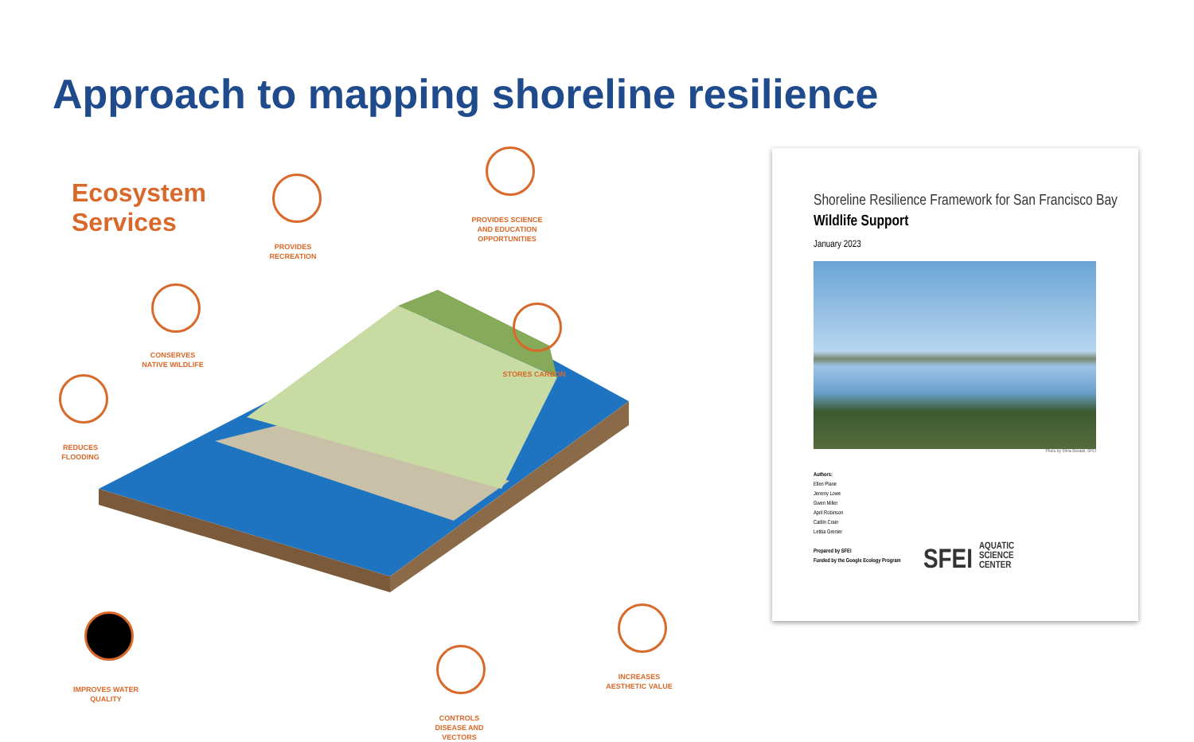Approach to mapping shoreline resilience
Ecosystem
Services
PROVIDES RECREATION
PROVIDES SCIENCE AND EDUCATION OPPORTUNITIES
CONSERVES NATIVE WILDLIFE
STORES CARBON
REDUCES FLOODING
IMPROVES WATER QUALITY
CONTROLS DISEASE AND VECTORS
INCREASES AESTHETIC VALUE
Shoreline Resilience Framework for San Francisco Bay
Wildlife Support
January 2023
Photo by Shira Bezalel, SFEI
Authors:
Ellen Plane
Jeremy Lowe
Gwen Miller
April Robinson
Caitlin Crain
Letitia Grenier
Prepared by SFEI
Funded by the Google Ecology Program
SFEI AQUATIC
SCIENCE
CENTER